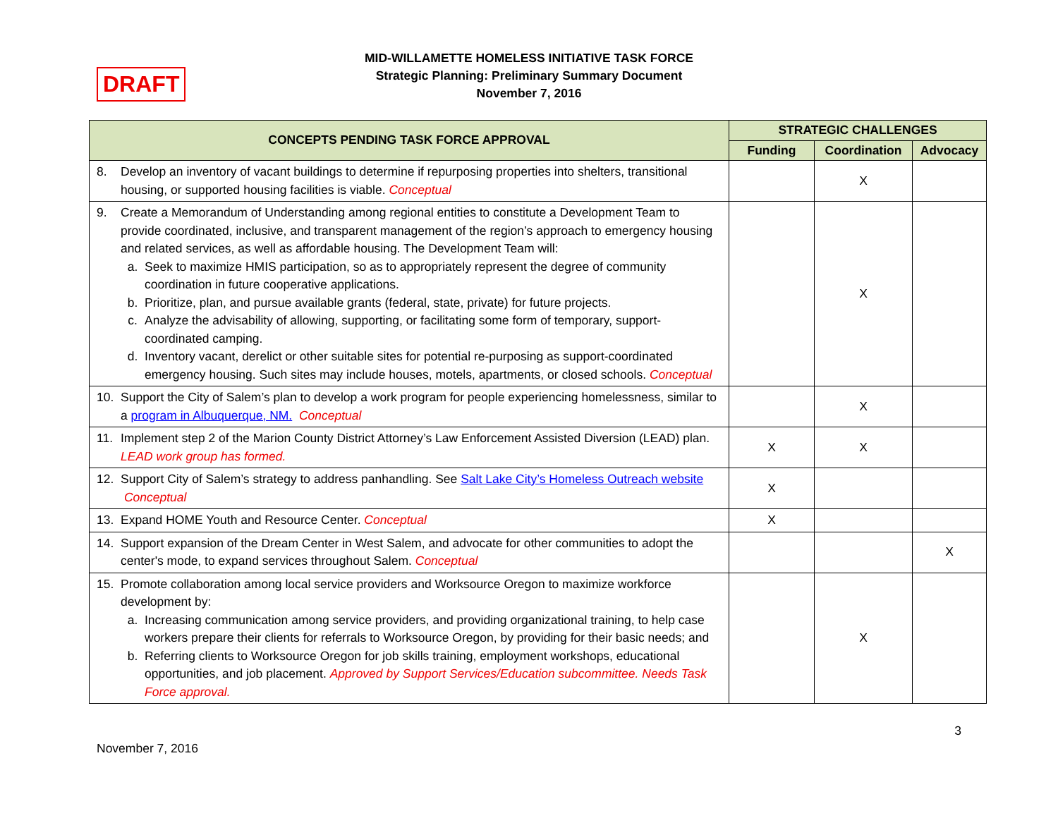DRAFT
MID-WILLAMETTE HOMELESS INITIATIVE TASK FORCE
Strategic Planning: Preliminary Summary Document
November 7, 2016
| CONCEPTS PENDING TASK FORCE APPROVAL | STRATEGIC CHALLENGES | | |
| --- | --- | --- | --- |
| | Funding | Coordination | Advocacy |
| 8. Develop an inventory of vacant buildings to determine if repurposing properties into shelters, transitional housing, or supported housing facilities is viable. Conceptual | | X | |
| 9. Create a Memorandum of Understanding among regional entities to constitute a Development Team to provide coordinated, inclusive, and transparent management of the region’s approach to emergency housing and related services, as well as affordable housing. The Development Team will: a. Seek to maximize HMIS participation, so as to appropriately represent the degree of community coordination in future cooperative applications. b. Prioritize, plan, and pursue available grants (federal, state, private) for future projects. c. Analyze the advisability of allowing, supporting, or facilitating some form of temporary, support-coordinated camping. d. Inventory vacant, derelict or other suitable sites for potential re-purposing as support-coordinated emergency housing. Such sites may include houses, motels, apartments, or closed schools. Conceptual | | X | |
| 10. Support the City of Salem’s plan to develop a work program for people experiencing homelessness, similar to a program in Albuquerque, NM. Conceptual | | X | |
| 11. Implement step 2 of the Marion County District Attorney’s Law Enforcement Assisted Diversion (LEAD) plan. LEAD work group has formed. | X | X | |
| 12. Support City of Salem’s strategy to address panhandling. See Salt Lake City’s Homeless Outreach website Conceptual | X | | |
| 13. Expand HOME Youth and Resource Center. Conceptual | X | | |
| 14. Support expansion of the Dream Center in West Salem, and advocate for other communities to adopt the center's mode, to expand services throughout Salem. Conceptual | | | X |
| 15. Promote collaboration among local service providers and Worksource Oregon to maximize workforce development by: a. Increasing communication among service providers, and providing organizational training, to help case workers prepare their clients for referrals to Worksource Oregon, by providing for their basic needs; and b. Referring clients to Worksource Oregon for job skills training, employment workshops, educational opportunities, and job placement. Approved by Support Services/Education subcommittee. Needs Task Force approval. | | X | |
3
November 7, 2016